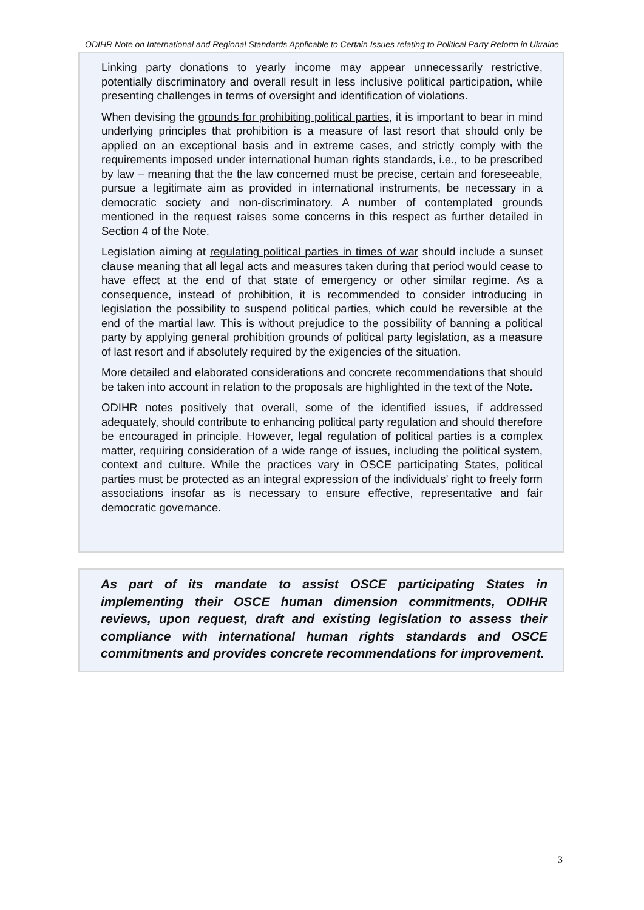ODIHR Note on International and Regional Standards Applicable to Certain Issues relating to Political Party Reform in Ukraine
Linking party donations to yearly income may appear unnecessarily restrictive, potentially discriminatory and overall result in less inclusive political participation, while presenting challenges in terms of oversight and identification of violations.
When devising the grounds for prohibiting political parties, it is important to bear in mind underlying principles that prohibition is a measure of last resort that should only be applied on an exceptional basis and in extreme cases, and strictly comply with the requirements imposed under international human rights standards, i.e., to be prescribed by law – meaning that the the law concerned must be precise, certain and foreseeable, pursue a legitimate aim as provided in international instruments, be necessary in a democratic society and non-discriminatory. A number of contemplated grounds mentioned in the request raises some concerns in this respect as further detailed in Section 4 of the Note.
Legislation aiming at regulating political parties in times of war should include a sunset clause meaning that all legal acts and measures taken during that period would cease to have effect at the end of that state of emergency or other similar regime. As a consequence, instead of prohibition, it is recommended to consider introducing in legislation the possibility to suspend political parties, which could be reversible at the end of the martial law. This is without prejudice to the possibility of banning a political party by applying general prohibition grounds of political party legislation, as a measure of last resort and if absolutely required by the exigencies of the situation.
More detailed and elaborated considerations and concrete recommendations that should be taken into account in relation to the proposals are highlighted in the text of the Note.
ODIHR notes positively that overall, some of the identified issues, if addressed adequately, should contribute to enhancing political party regulation and should therefore be encouraged in principle. However, legal regulation of political parties is a complex matter, requiring consideration of a wide range of issues, including the political system, context and culture. While the practices vary in OSCE participating States, political parties must be protected as an integral expression of the individuals’ right to freely form associations insofar as is necessary to ensure effective, representative and fair democratic governance.
As part of its mandate to assist OSCE participating States in implementing their OSCE human dimension commitments, ODIHR reviews, upon request, draft and existing legislation to assess their compliance with international human rights standards and OSCE commitments and provides concrete recommendations for improvement.
3